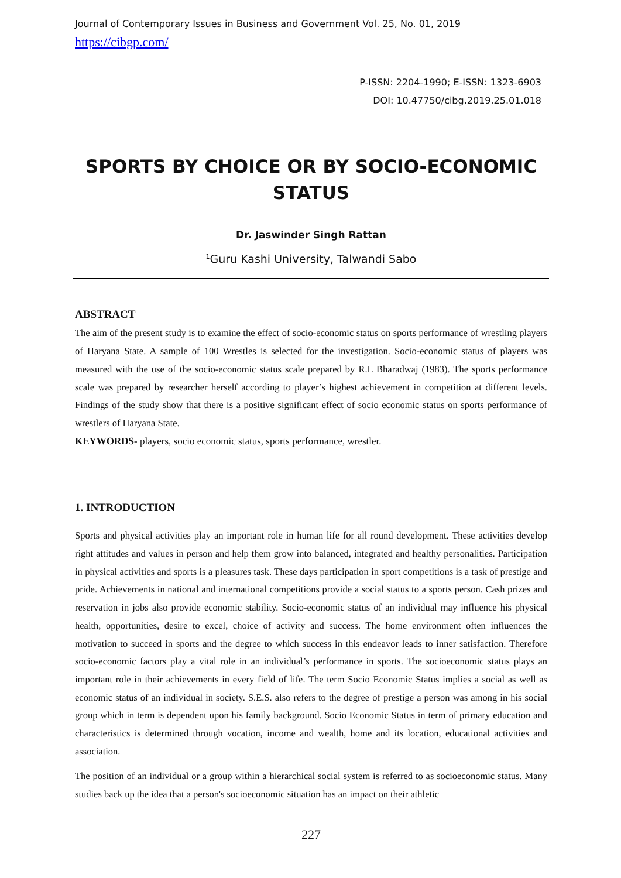Journal of Contemporary Issues in Business and Government Vol. 25, No. 01, 2019
https://cibgp.com/
P-ISSN: 2204-1990; E-ISSN: 1323-6903
DOI: 10.47750/cibg.2019.25.01.018
SPORTS BY CHOICE OR BY SOCIO-ECONOMIC STATUS
Dr. Jaswinder Singh Rattan
<sup>1</sup> Guru Kashi University, Talwandi Sabo
ABSTRACT
The aim of the present study is to examine the effect of socio-economic status on sports performance of wrestling players of Haryana State. A sample of 100 Wrestles is selected for the investigation. Socio-economic status of players was measured with the use of the socio-economic status scale prepared by R.L Bharadwaj (1983). The sports performance scale was prepared by researcher herself according to player’s highest achievement in competition at different levels. Findings of the study show that there is a positive significant effect of socio economic status on sports performance of wrestlers of Haryana State.
KEYWORDS- players, socio economic status, sports performance, wrestler.
1. INTRODUCTION
Sports and physical activities play an important role in human life for all round development. These activities develop right attitudes and values in person and help them grow into balanced, integrated and healthy personalities. Participation in physical activities and sports is a pleasures task. These days participation in sport competitions is a task of prestige and pride. Achievements in national and international competitions provide a social status to a sports person. Cash prizes and reservation in jobs also provide economic stability. Socio-economic status of an individual may influence his physical health, opportunities, desire to excel, choice of activity and success. The home environment often influences the motivation to succeed in sports and the degree to which success in this endeavor leads to inner satisfaction. Therefore socio-economic factors play a vital role in an individual’s performance in sports. The socioeconomic status plays an important role in their achievements in every field of life. The term Socio Economic Status implies a social as well as economic status of an individual in society. S.E.S. also refers to the degree of prestige a person was among in his social group which in term is dependent upon his family background. Socio Economic Status in term of primary education and characteristics is determined through vocation, income and wealth, home and its location, educational activities and association.
The position of an individual or a group within a hierarchical social system is referred to as socioeconomic status. Many studies back up the idea that a person's socioeconomic situation has an impact on their athletic
227